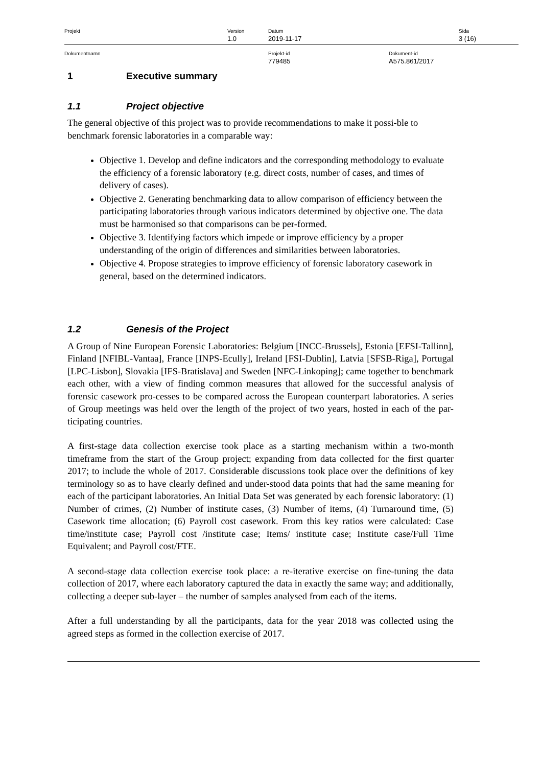Projekt Version
1.0
Datum
2019-11-17
Sida
3 (16)
Dokumentnamn Projekt-id
779485
Dokument-id
A575.861/2017
1 Executive summary
1.1 Project objective
The general objective of this project was to provide recommendations to make it possi-ble to benchmark forensic laboratories in a comparable way:
Objective 1. Develop and define indicators and the corresponding methodology to evaluate the efficiency of a forensic laboratory (e.g. direct costs, number of cases, and times of delivery of cases).
Objective 2. Generating benchmarking data to allow comparison of efficiency between the participating laboratories through various indicators determined by objective one. The data must be harmonised so that comparisons can be per-formed.
Objective 3. Identifying factors which impede or improve efficiency by a proper understanding of the origin of differences and similarities between laboratories.
Objective 4. Propose strategies to improve efficiency of forensic laboratory casework in general, based on the determined indicators.
1.2 Genesis of the Project
A Group of Nine European Forensic Laboratories: Belgium [INCC-Brussels], Estonia [EFSI-Tallinn], Finland [NFIBL-Vantaa], France [INPS-Ecully], Ireland [FSI-Dublin], Latvia [SFSB-Riga], Portugal [LPC-Lisbon], Slovakia [IFS-Bratislava] and Sweden [NFC-Linkoping]; came together to benchmark each other, with a view of finding common measures that allowed for the successful analysis of forensic casework pro-cesses to be compared across the European counterpart laboratories. A series of Group meetings was held over the length of the project of two years, hosted in each of the par-ticipating countries.
A first-stage data collection exercise took place as a starting mechanism within a two-month timeframe from the start of the Group project; expanding from data collected for the first quarter 2017; to include the whole of 2017. Considerable discussions took place over the definitions of key terminology so as to have clearly defined and under-stood data points that had the same meaning for each of the participant laboratories. An Initial Data Set was generated by each forensic laboratory: (1) Number of crimes, (2) Number of institute cases, (3) Number of items, (4) Turnaround time, (5) Casework time allocation; (6) Payroll cost casework. From this key ratios were calculated: Case time/institute case; Payroll cost /institute case; Items/ institute case; Institute case/Full Time Equivalent; and Payroll cost/FTE.
A second-stage data collection exercise took place: a re-iterative exercise on fine-tuning the data collection of 2017, where each laboratory captured the data in exactly the same way; and additionally, collecting a deeper sub-layer – the number of samples analysed from each of the items.
After a full understanding by all the participants, data for the year 2018 was collected using the agreed steps as formed in the collection exercise of 2017.